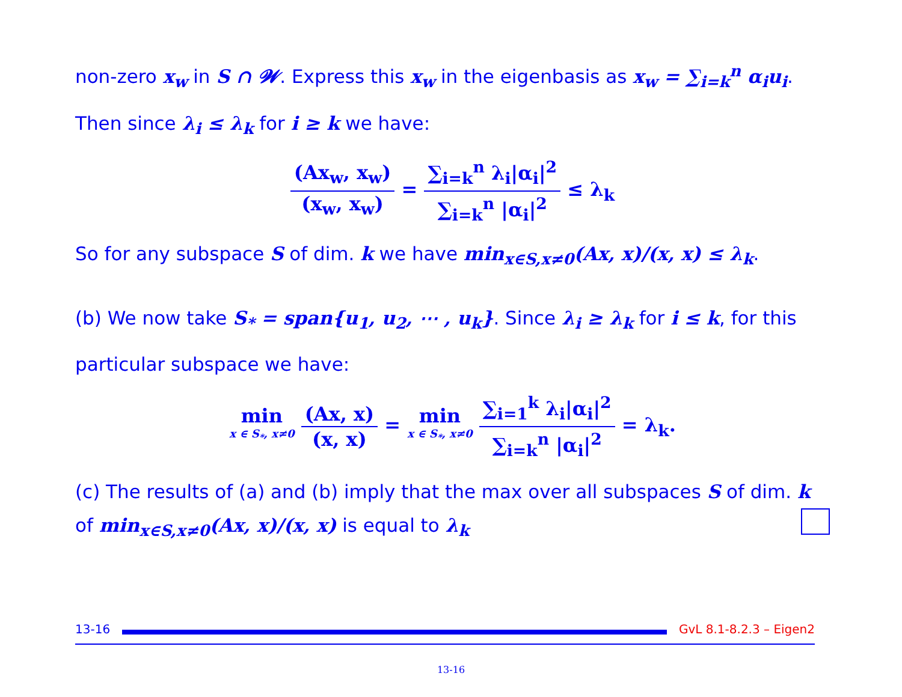non-zero x<sub>w</sub> in S ∩ 𝓦. Express this x<sub>w</sub> in the eigenbasis as x<sub>w</sub> = ∑<sub>i=k</sub><sup>n</sup> α<sub>i</sub>u<sub>i</sub>.
Then since λ<sub>i</sub> ≤ λ<sub>k</sub> for i ≥ k we have:
(Ax<sub>w</sub>, x<sub>w</sub>)
(x<sub>w</sub>, x<sub>w</sub>)
=
∑<sub>i=k</sub><sup>n</sup> λ<sub>i</sub>|α<sub>i</sub>|<sup>2</sup>
∑<sub>i=k</sub><sup>n</sup> |α<sub>i</sub>|<sup>2</sup>
≤ λ<sub>k</sub>
So for any subspace S of dim. k we have min<sub>x∈S,x≠0</sub>(Ax, x)/(x, x) ≤ λ<sub>k</sub>.
(b) We now take S<sub>*</sub> = span{u<sub>1</sub>, u<sub>2</sub>, ⋯ , u<sub>k</sub>}. Since λ<sub>i</sub> ≥ λ<sub>k</sub> for i ≤ k, for this particular subspace we have:
min x ∈ S<sub>*</sub>, x≠0
(Ax, x)
(x, x)
= min x ∈ S<sub>*</sub>, x≠0
∑<sub>i=1</sub><sup>k</sup> λ<sub>i</sub>|α<sub>i</sub>|<sup>2</sup>
∑<sub>i=k</sub><sup>n</sup> |α<sub>i</sub>|<sup>2</sup>
= λ<sub>k</sub>.
(c) The results of (a) and (b) imply that the max over all subspaces S of dim. k of min<sub>x∈S,x≠0</sub>(Ax, x)/(x, x) is equal to λ<sub>k</sub>
13-16 GvL 8.1-8.2.3 – Eigen2
13-16